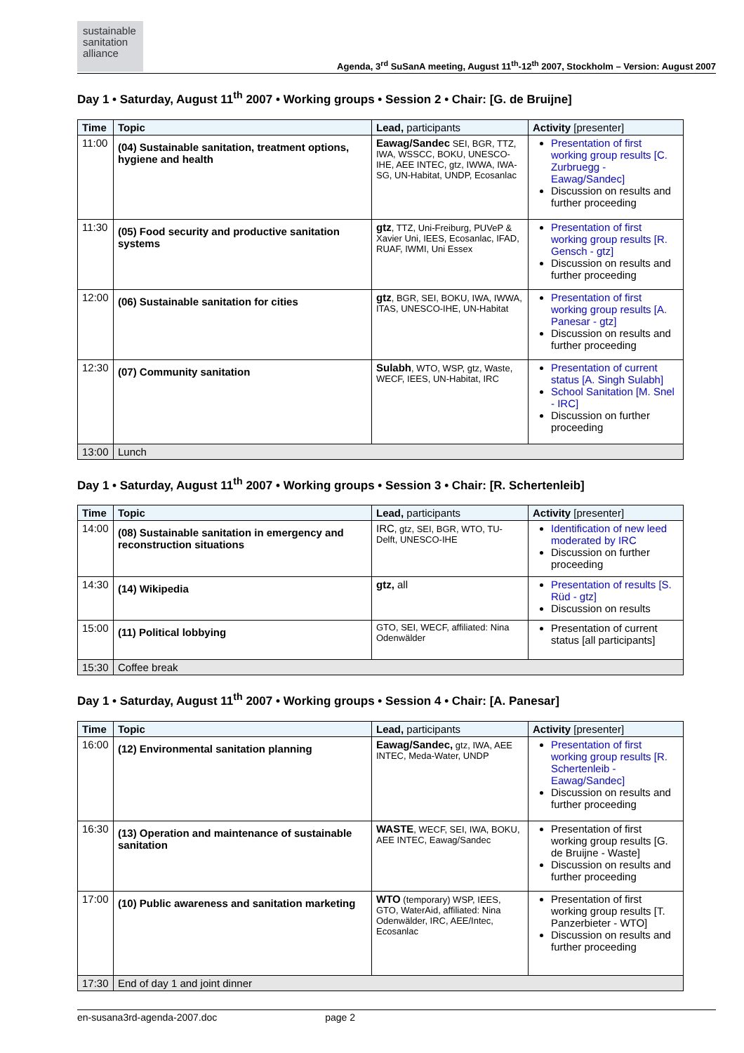sustainable sanitation alliance
Agenda, 3<sup>rd</sup> SuSanA meeting, August 11<sup>th</sup>-12<sup>th</sup> 2007, Stockholm – Version: August 2007
Day 1 • Saturday, August 11<sup>th</sup> 2007 • Working groups • Session 2 • Chair: [G. de Bruijne]
| Time | Topic | Lead, participants | Activity [presenter] |
| --- | --- | --- | --- |
| 11:00 | (04) Sustainable sanitation, treatment options, hygiene and health | Eawag/Sandec SEI, BGR, TTZ, IWA, WSSCC, BOKU, UNESCO-IHE, AEE INTEC, gtz, IWWA, IWA-SG, UN-Habitat, UNDP, Ecosanlac | Presentation of first working group results [C. Zurbruegg - Eawag/Sandec] Discussion on results and further proceeding |
| 11:30 | (05) Food security and productive sanitation systems | gtz , TTZ, Uni-Freiburg, PUVeP & Xavier Uni, IEES, Ecosanlac, IFAD, RUAF, IWMI, Uni Essex | Presentation of first working group results [R. Gensch - gtz] Discussion on results and further proceeding |
| 12:00 | (06) Sustainable sanitation for cities | gtz , BGR, SEI, BOKU, IWA, IWWA, ITAS, UNESCO-IHE, UN-Habitat | Presentation of first working group results [A. Panesar - gtz] Discussion on results and further proceeding |
| 12:30 | (07) Community sanitation | Sulabh , WTO, WSP, gtz, Waste, WECF, IEES, UN-Habitat, IRC | Presentation of current status [A. Singh Sulabh] School Sanitation [M. Snel - IRC] Discussion on further proceeding |
| 13:00 | Lunch | | |
Day 1 • Saturday, August 11<sup>th</sup> 2007 • Working groups • Session 3 • Chair: [R. Schertenleib]
| Time | Topic | Lead, participants | Activity [presenter] |
| --- | --- | --- | --- |
| 14:00 | (08) Sustainable sanitation in emergency and reconstruction situations | IRC , gtz, SEI, BGR, WTO, TU-Delft, UNESCO-IHE | Identification of new leed moderated by IRC Discussion on further proceeding |
| 14:30 | (14) Wikipedia | gtz, all | Presentation of results [S. Rüd - gtz] Discussion on results |
| 15:00 | (11) Political lobbying | GTO, SEI, WECF, affiliated: Nina Odenwälder | Presentation of current status [all participants] |
| 15:30 | Coffee break | | |
Day 1 • Saturday, August 11<sup>th</sup> 2007 • Working groups • Session 4 • Chair: [A. Panesar]
| Time | Topic | Lead, participants | Activity [presenter] |
| --- | --- | --- | --- |
| 16:00 | (12) Environmental sanitation planning | Eawag/Sandec, gtz, IWA, AEE INTEC, Meda-Water, UNDP | Presentation of first working group results [R. Schertenleib - Eawag/Sandec] Discussion on results and further proceeding |
| 16:30 | (13) Operation and maintenance of sustainable sanitation | WASTE , WECF, SEI, IWA, BOKU, AEE INTEC, Eawag/Sandec | Presentation of first working group results [G. de Bruijne - Waste] Discussion on results and further proceeding |
| 17:00 | (10) Public awareness and sanitation marketing | WTO (temporary) WSP, IEES, GTO, WaterAid, affiliated: Nina Odenwälder, IRC, AEE/Intec, Ecosanlac | Presentation of first working group results [T. Panzerbieter - WTO] Discussion on results and further proceeding |
| 17:30 | End of day 1 and joint dinner | | |
en-susana3rd-agenda-2007.doc page 2